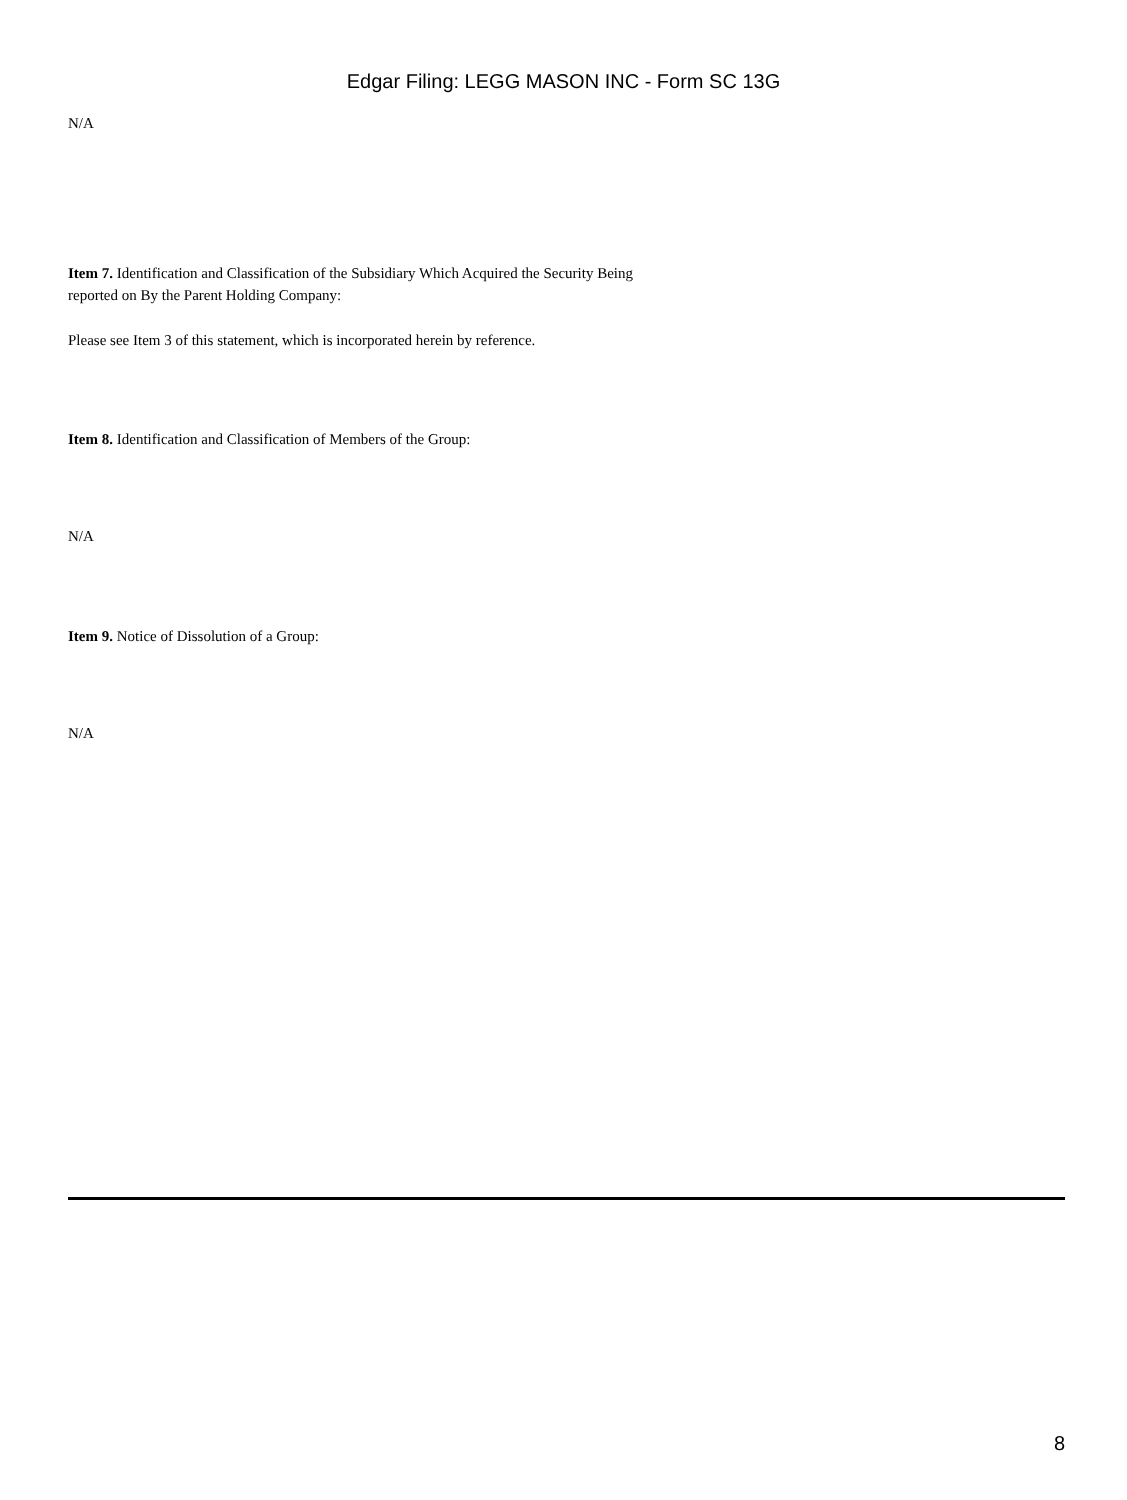Edgar Filing: LEGG MASON INC - Form SC 13G
N/A
Item 7. Identification and Classification of the Subsidiary Which Acquired the Security Being
reported on By the Parent Holding Company:
Please see Item 3 of this statement, which is incorporated herein by reference.
Item 8. Identification and Classification of Members of the Group:
N/A
Item 9. Notice of Dissolution of a Group:
N/A
8